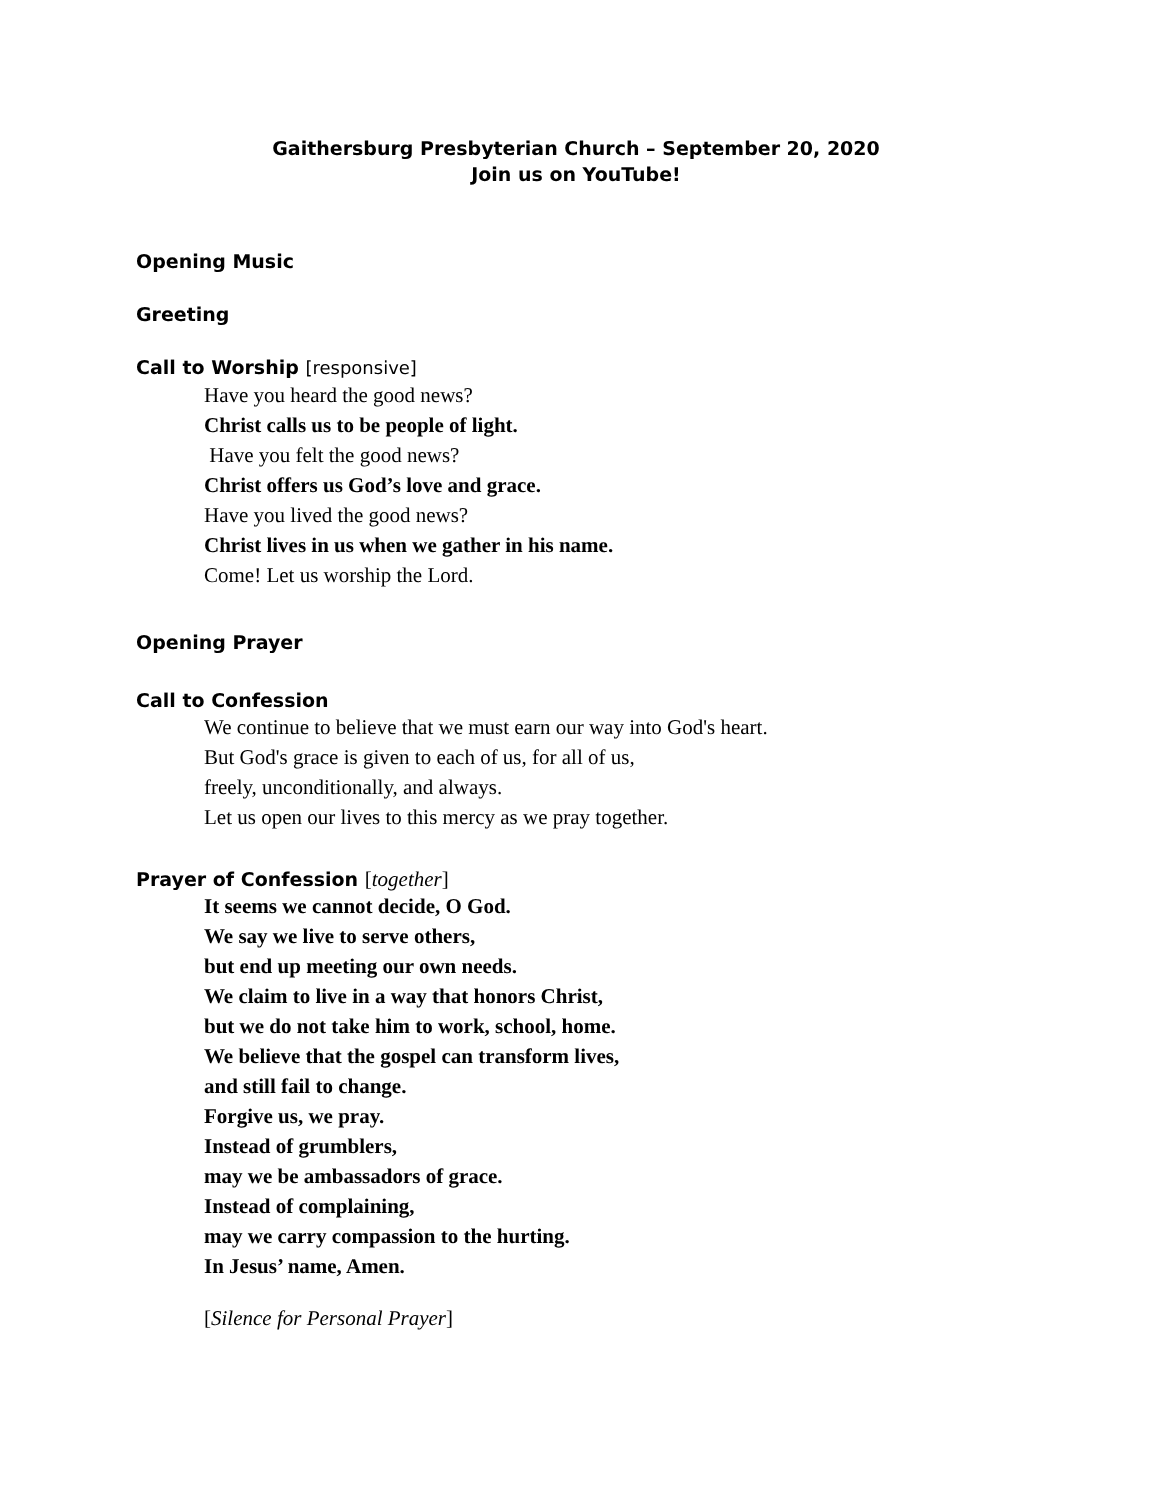Gaithersburg Presbyterian Church – September 20, 2020
Join us on YouTube!
Opening Music
Greeting
Call to Worship [responsive]
Have you heard the good news?
Christ calls us to be people of light.
Have you felt the good news?
Christ offers us God’s love and grace.
Have you lived the good news?
Christ lives in us when we gather in his name.
Come! Let us worship the Lord.
Opening Prayer
Call to Confession
We continue to believe that we must earn our way into God's heart.
But God's grace is given to each of us, for all of us,
freely, unconditionally, and always.
Let us open our lives to this mercy as we pray together.
Prayer of Confession [together]
It seems we cannot decide, O God.
We say we live to serve others,
but end up meeting our own needs.
We claim to live in a way that honors Christ,
but we do not take him to work, school, home.
We believe that the gospel can transform lives,
and still fail to change.
Forgive us, we pray.
Instead of grumblers,
may we be ambassadors of grace.
Instead of complaining,
may we carry compassion to the hurting.
In Jesus’ name, Amen.
[Silence for Personal Prayer]